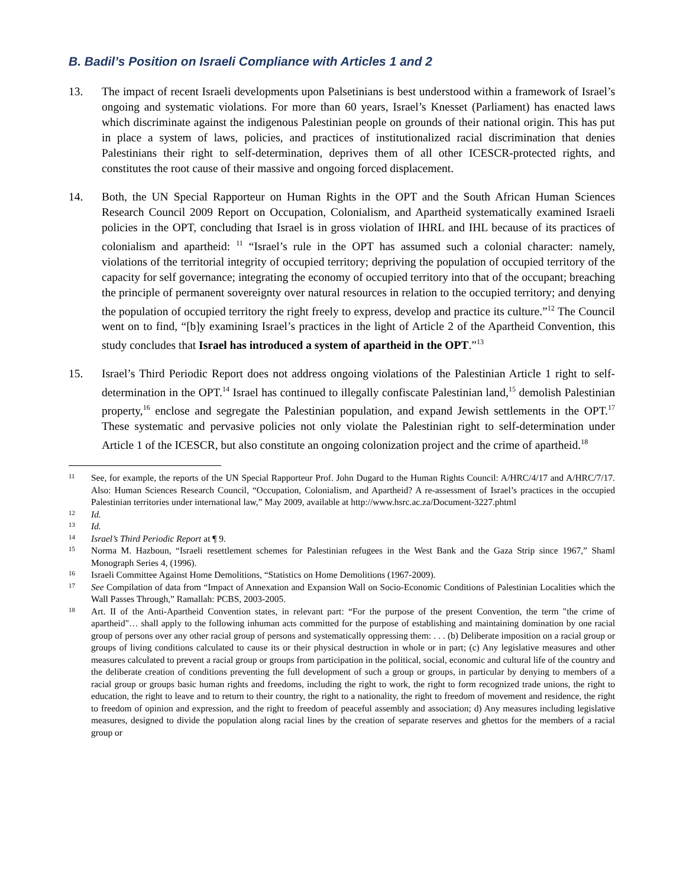B. Badil’s Position on Israeli Compliance with Articles 1 and 2
13. The impact of recent Israeli developments upon Palsetinians is best understood within a framework of Israel’s ongoing and systematic violations. For more than 60 years, Israel’s Knesset (Parliament) has enacted laws which discriminate against the indigenous Palestinian people on grounds of their national origin. This has put in place a system of laws, policies, and practices of institutionalized racial discrimination that denies Palestinians their right to self-determination, deprives them of all other ICESCR-protected rights, and constitutes the root cause of their massive and ongoing forced displacement.
14. Both, the UN Special Rapporteur on Human Rights in the OPT and the South African Human Sciences Research Council 2009 Report on Occupation, Colonialism, and Apartheid systematically examined Israeli policies in the OPT, concluding that Israel is in gross violation of IHRL and IHL because of its practices of colonialism and apartheid: <sup>11</sup> “Israel’s rule in the OPT has assumed such a colonial character: namely, violations of the territorial integrity of occupied territory; depriving the population of occupied territory of the capacity for self governance; integrating the economy of occupied territory into that of the occupant; breaching the principle of permanent sovereignty over natural resources in relation to the occupied territory; and denying the population of occupied territory the right freely to express, develop and practice its culture.”<sup>12</sup> The Council went on to find, “[b]y examining Israel’s practices in the light of Article 2 of the Apartheid Convention, this study concludes that Israel has introduced a system of apartheid in the OPT.”<sup>13</sup>
15. Israel’s Third Periodic Report does not address ongoing violations of the Palestinian Article 1 right to self-determination in the OPT.<sup>14</sup> Israel has continued to illegally confiscate Palestinian land,<sup>15</sup> demolish Palestinian property,<sup>16</sup> enclose and segregate the Palestinian population, and expand Jewish settlements in the OPT.<sup>17</sup> These systematic and pervasive policies not only violate the Palestinian right to self-determination under Article 1 of the ICESCR, but also constitute an ongoing colonization project and the crime of apartheid.<sup>18</sup>
11
See, for example, the reports of the UN Special Rapporteur Prof. John Dugard to the Human Rights Council: A/HRC/4/17 and A/HRC/7/17. Also: Human Sciences Research Council, “Occupation, Colonialism, and Apartheid? A re-assessment of Israel’s practices in the occupied Palestinian territories under international law,” May 2009, available at http://www.hsrc.ac.za/Document-3227.phtml
12
Id.
13
Id.
14
Israel’s Third Periodic Report at ¶ 9.
15
Norma M. Hazboun, “Israeli resettlement schemes for Palestinian refugees in the West Bank and the Gaza Strip since 1967,” Shaml Monograph Series 4, (1996).
16
Israeli Committee Against Home Demolitions, “Statistics on Home Demolitions (1967-2009).
17
See Compilation of data from “Impact of Annexation and Expansion Wall on Socio-Economic Conditions of Palestinian Localities which the Wall Passes Through,” Ramallah: PCBS, 2003-2005.
18
Art. II of the Anti-Apartheid Convention states, in relevant part: “For the purpose of the present Convention, the term "the crime of apartheid"… shall apply to the following inhuman acts committed for the purpose of establishing and maintaining domination by one racial group of persons over any other racial group of persons and systematically oppressing them: . . . (b) Deliberate imposition on a racial group or groups of living conditions calculated to cause its or their physical destruction in whole or in part; (c) Any legislative measures and other measures calculated to prevent a racial group or groups from participation in the political, social, economic and cultural life of the country and the deliberate creation of conditions preventing the full development of such a group or groups, in particular by denying to members of a racial group or groups basic human rights and freedoms, including the right to work, the right to form recognized trade unions, the right to education, the right to leave and to return to their country, the right to a nationality, the right to freedom of movement and residence, the right to freedom of opinion and expression, and the right to freedom of peaceful assembly and association; d) Any measures including legislative measures, designed to divide the population along racial lines by the creation of separate reserves and ghettos for the members of a racial group or